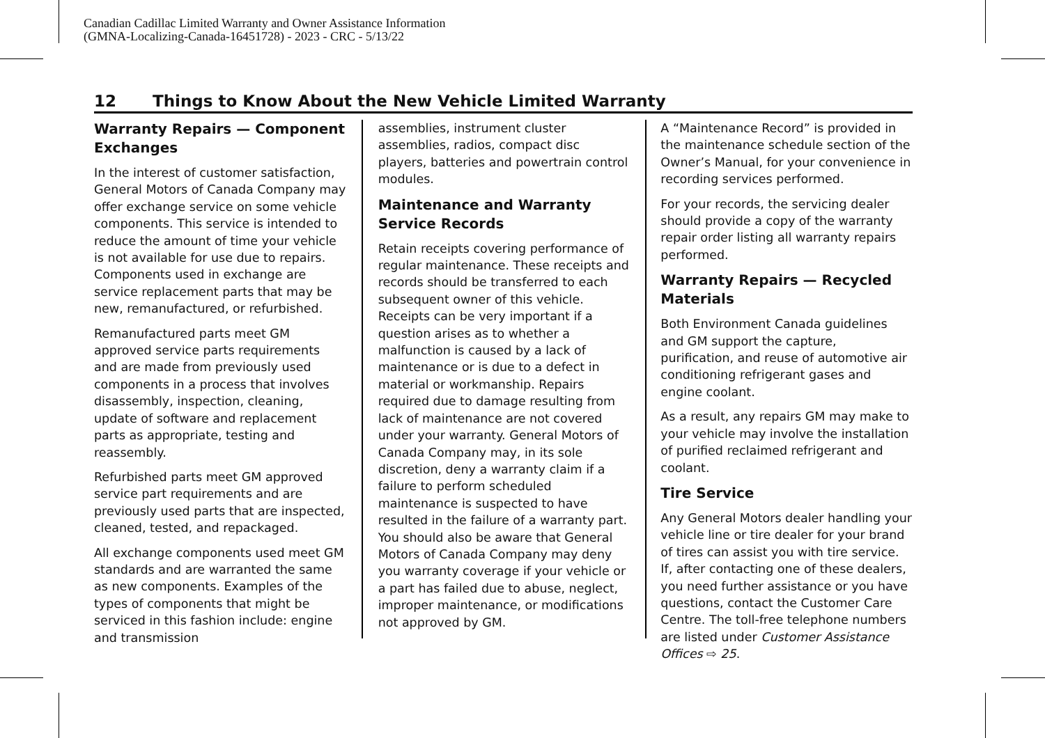Canadian Cadillac Limited Warranty and Owner Assistance Information
(GMNA-Localizing-Canada-16451728) - 2023 - CRC - 5/13/22
12 Things to Know About the New Vehicle Limited Warranty
Warranty Repairs — Component Exchanges
In the interest of customer satisfaction, General Motors of Canada Company may offer exchange service on some vehicle components. This service is intended to reduce the amount of time your vehicle is not available for use due to repairs. Components used in exchange are service replacement parts that may be new, remanufactured, or refurbished.
Remanufactured parts meet GM approved service parts requirements and are made from previously used components in a process that involves disassembly, inspection, cleaning, update of software and replacement parts as appropriate, testing and reassembly.
Refurbished parts meet GM approved service part requirements and are previously used parts that are inspected, cleaned, tested, and repackaged.
All exchange components used meet GM standards and are warranted the same as new components. Examples of the types of components that might be serviced in this fashion include: engine and transmission
assemblies, instrument cluster assemblies, radios, compact disc players, batteries and powertrain control modules.
Maintenance and Warranty Service Records
Retain receipts covering performance of regular maintenance. These receipts and records should be transferred to each subsequent owner of this vehicle. Receipts can be very important if a question arises as to whether a malfunction is caused by a lack of maintenance or is due to a defect in material or workmanship. Repairs required due to damage resulting from lack of maintenance are not covered under your warranty. General Motors of Canada Company may, in its sole discretion, deny a warranty claim if a failure to perform scheduled maintenance is suspected to have resulted in the failure of a warranty part. You should also be aware that General Motors of Canada Company may deny you warranty coverage if your vehicle or a part has failed due to abuse, neglect, improper maintenance, or modifications not approved by GM.
A “Maintenance Record” is provided in the maintenance schedule section of the Owner’s Manual, for your convenience in recording services performed.
For your records, the servicing dealer should provide a copy of the warranty repair order listing all warranty repairs performed.
Warranty Repairs — Recycled Materials
Both Environment Canada guidelines and GM support the capture, purification, and reuse of automotive air conditioning refrigerant gases and engine coolant.
As a result, any repairs GM may make to your vehicle may involve the installation of purified reclaimed refrigerant and coolant.
Tire Service
Any General Motors dealer handling your vehicle line or tire dealer for your brand of tires can assist you with tire service. If, after contacting one of these dealers, you need further assistance or you have questions, contact the Customer Care Centre. The toll-free telephone numbers are listed under Customer Assistance Offices ⇨ 25.